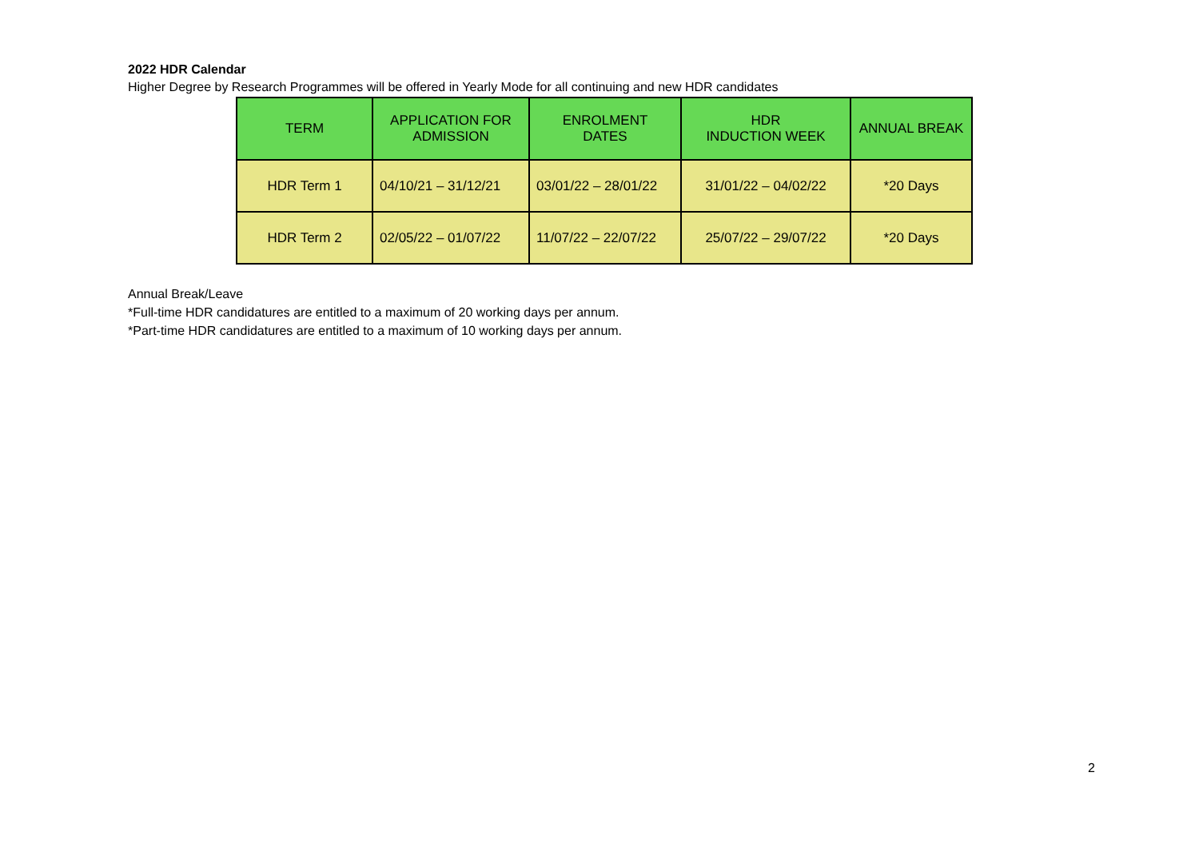2022 HDR Calendar
Higher Degree by Research Programmes will be offered in Yearly Mode for all continuing and new HDR candidates
| TERM | APPLICATION FOR ADMISSION | ENROLMENT DATES | HDR INDUCTION WEEK | ANNUAL BREAK |
| --- | --- | --- | --- | --- |
| HDR Term 1 | 04/10/21 – 31/12/21 | 03/01/22 – 28/01/22 | 31/01/22 – 04/02/22 | *20 Days |
| HDR Term 2 | 02/05/22 – 01/07/22 | 11/07/22 – 22/07/22 | 25/07/22 – 29/07/22 | *20 Days |
Annual Break/Leave
*Full-time HDR candidatures are entitled to a maximum of 20 working days per annum.
*Part-time HDR candidatures are entitled to a maximum of 10 working days per annum.
2